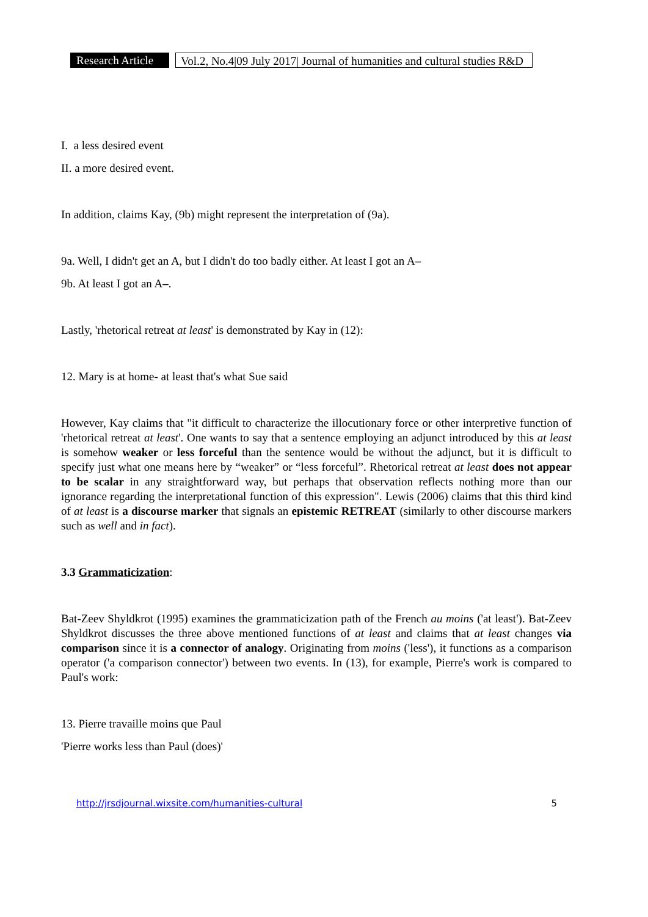Research Article Vol.2, No.4|09 July 2017| Journal of humanities and cultural studies R&D
I. a less desired event
II. a more desired event.
In addition, claims Kay, (9b) might represent the interpretation of (9a).
9a. Well, I didn't get an A, but I didn't do too badly either. At least I got an A–
9b. At least I got an A–.
Lastly, 'rhetorical retreat at least' is demonstrated by Kay in (12):
12. Mary is at home- at least that's what Sue said
However, Kay claims that "it difficult to characterize the illocutionary force or other interpretive function of 'rhetorical retreat at least'. One wants to say that a sentence employing an adjunct introduced by this at least is somehow weaker or less forceful than the sentence would be without the adjunct, but it is difficult to specify just what one means here by “weaker” or “less forceful”. Rhetorical retreat at least does not appear to be scalar in any straightforward way, but perhaps that observation reflects nothing more than our ignorance regarding the interpretational function of this expression". Lewis (2006) claims that this third kind of at least is a discourse marker that signals an epistemic RETREAT (similarly to other discourse markers such as well and in fact).
3.3 Grammaticization:
Bat-Zeev Shyldkrot (1995) examines the grammaticization path of the French au moins ('at least'). Bat-Zeev Shyldkrot discusses the three above mentioned functions of at least and claims that at least changes via comparison since it is a connector of analogy. Originating from moins ('less'), it functions as a comparison operator ('a comparison connector') between two events. In (13), for example, Pierre's work is compared to Paul's work:
13. Pierre travaille moins que Paul
'Pierre works less than Paul (does)'
http://jrsdjournal.wixsite.com/humanities-cultural 5